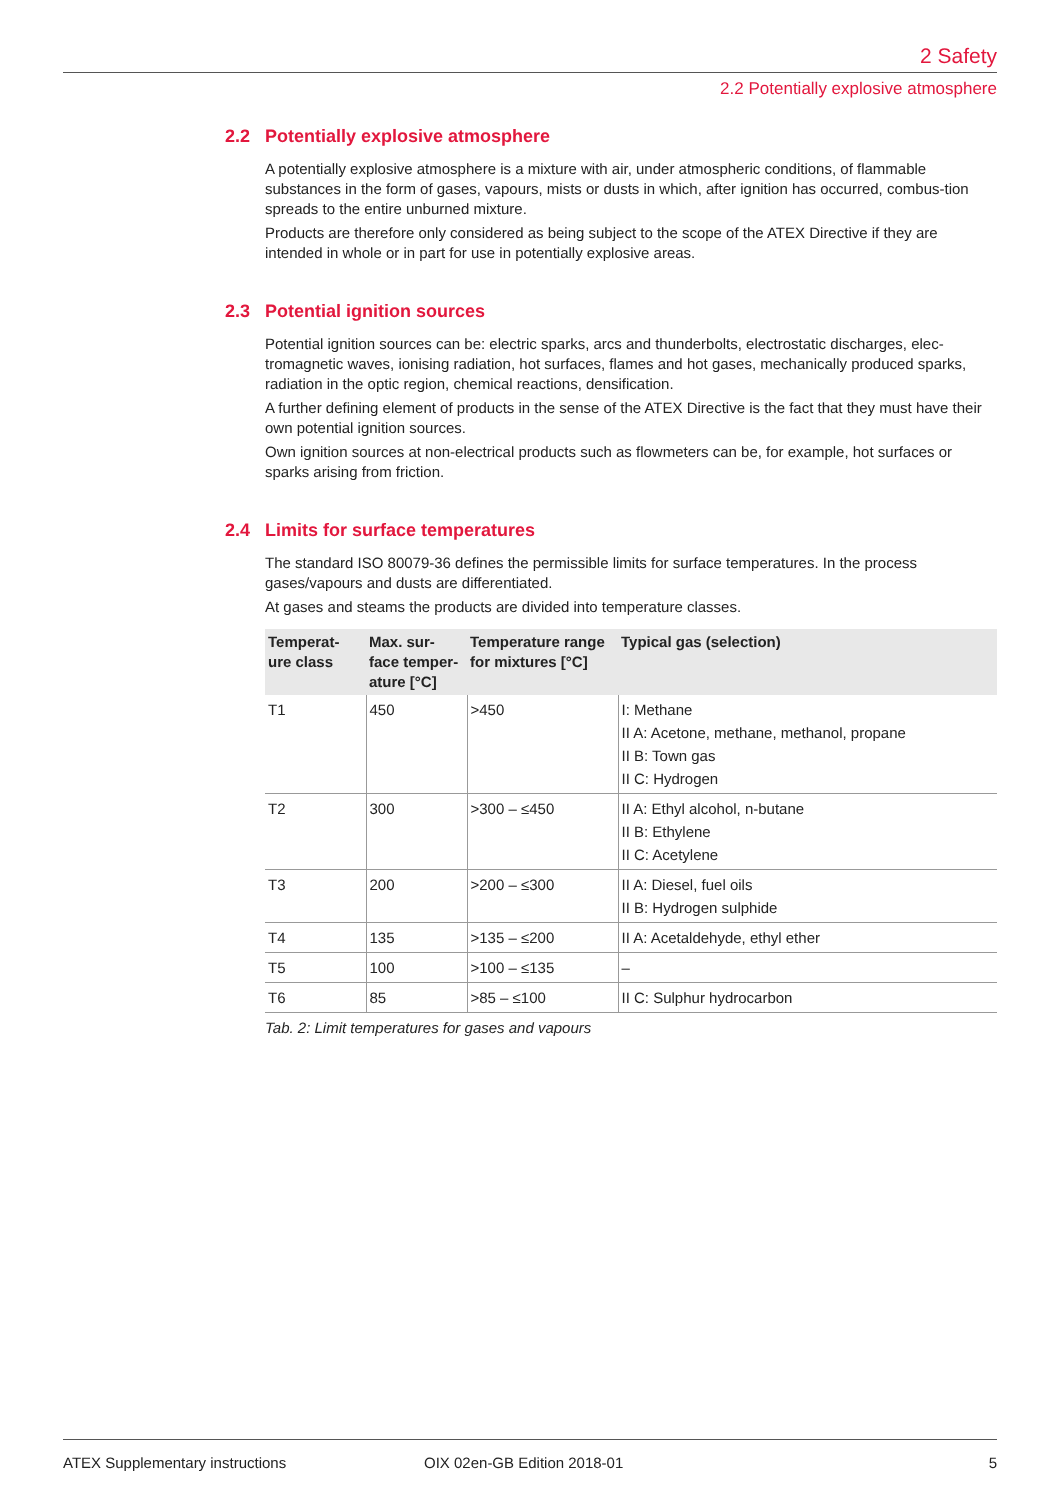2 Safety
2.2 Potentially explosive atmosphere
2.2 Potentially explosive atmosphere
A potentially explosive atmosphere is a mixture with air, under atmospheric conditions, of flammable substances in the form of gases, vapours, mists or dusts in which, after ignition has occurred, combus-tion spreads to the entire unburned mixture.
Products are therefore only considered as being subject to the scope of the ATEX Directive if they are intended in whole or in part for use in potentially explosive areas.
2.3 Potential ignition sources
Potential ignition sources can be: electric sparks, arcs and thunderbolts, electrostatic discharges, elec-tromagnetic waves, ionising radiation, hot surfaces, flames and hot gases, mechanically produced sparks, radiation in the optic region, chemical reactions, densification.
A further defining element of products in the sense of the ATEX Directive is the fact that they must have their own potential ignition sources.
Own ignition sources at non-electrical products such as flowmeters can be, for example, hot surfaces or sparks arising from friction.
2.4 Limits for surface temperatures
The standard ISO 80079-36 defines the permissible limits for surface temperatures. In the process gases/vapours and dusts are differentiated.
At gases and steams the products are divided into temperature classes.
| Temperat- ure class | Max. sur- face temper- ature [°C] | Temperature range for mixtures [°C] | Typical gas (selection) |
| --- | --- | --- | --- |
| T1 | 450 | >450 | I: Methane II A: Acetone, methane, methanol, propane II B: Town gas II C: Hydrogen |
| T2 | 300 | >300 – ≤450 | II A: Ethyl alcohol, n-butane II B: Ethylene II C: Acetylene |
| T3 | 200 | >200 – ≤300 | II A: Diesel, fuel oils II B: Hydrogen sulphide |
| T4 | 135 | >135 – ≤200 | II A: Acetaldehyde, ethyl ether |
| T5 | 100 | >100 – ≤135 | – |
| T6 | 85 | >85 – ≤100 | II C: Sulphur hydrocarbon |
Tab. 2: Limit temperatures for gases and vapours
ATEX Supplementary instructions OIX 02en-GB Edition 2018-01 5